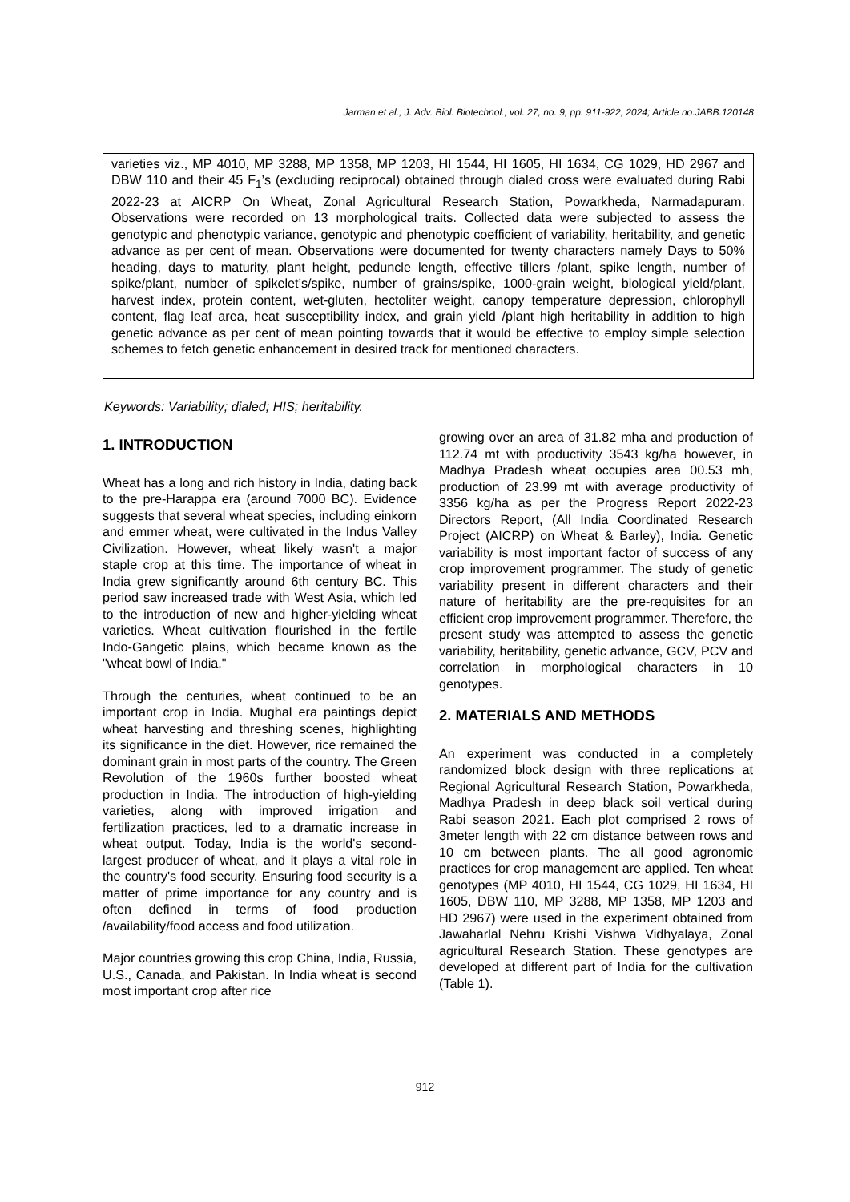Jarman et al.; J. Adv. Biol. Biotechnol., vol. 27, no. 9, pp. 911-922, 2024; Article no.JABB.120148
varieties viz., MP 4010, MP 3288, MP 1358, MP 1203, HI 1544, HI 1605, HI 1634, CG 1029, HD 2967 and DBW 110 and their 45 F<sub>1</sub>’s (excluding reciprocal) obtained through dialed cross were evaluated during Rabi 2022-23 at AICRP On Wheat, Zonal Agricultural Research Station, Powarkheda, Narmadapuram. Observations were recorded on 13 morphological traits. Collected data were subjected to assess the genotypic and phenotypic variance, genotypic and phenotypic coefficient of variability, heritability, and genetic advance as per cent of mean. Observations were documented for twenty characters namely Days to 50% heading, days to maturity, plant height, peduncle length, effective tillers /plant, spike length, number of spike/plant, number of spikelet’s/spike, number of grains/spike, 1000-grain weight, biological yield/plant, harvest index, protein content, wet-gluten, hectoliter weight, canopy temperature depression, chlorophyll content, flag leaf area, heat susceptibility index, and grain yield /plant high heritability in addition to high genetic advance as per cent of mean pointing towards that it would be effective to employ simple selection schemes to fetch genetic enhancement in desired track for mentioned characters.
Keywords: Variability; dialed; HIS; heritability.
1. INTRODUCTION
Wheat has a long and rich history in India, dating back to the pre-Harappa era (around 7000 BC). Evidence suggests that several wheat species, including einkorn and emmer wheat, were cultivated in the Indus Valley Civilization. However, wheat likely wasn't a major staple crop at this time. The importance of wheat in India grew significantly around 6th century BC. This period saw increased trade with West Asia, which led to the introduction of new and higher-yielding wheat varieties. Wheat cultivation flourished in the fertile Indo-Gangetic plains, which became known as the "wheat bowl of India."
Through the centuries, wheat continued to be an important crop in India. Mughal era paintings depict wheat harvesting and threshing scenes, highlighting its significance in the diet. However, rice remained the dominant grain in most parts of the country. The Green Revolution of the 1960s further boosted wheat production in India. The introduction of high-yielding varieties, along with improved irrigation and fertilization practices, led to a dramatic increase in wheat output. Today, India is the world's second-largest producer of wheat, and it plays a vital role in the country's food security. Ensuring food security is a matter of prime importance for any country and is often defined in terms of food production /availability/food access and food utilization.
Major countries growing this crop China, India, Russia, U.S., Canada, and Pakistan. In India wheat is second most important crop after rice
growing over an area of 31.82 mha and production of 112.74 mt with productivity 3543 kg/ha however, in Madhya Pradesh wheat occupies area 00.53 mh, production of 23.99 mt with average productivity of 3356 kg/ha as per the Progress Report 2022-23 Directors Report, (All India Coordinated Research Project (AICRP) on Wheat & Barley), India. Genetic variability is most important factor of success of any crop improvement programmer. The study of genetic variability present in different characters and their nature of heritability are the pre-requisites for an efficient crop improvement programmer. Therefore, the present study was attempted to assess the genetic variability, heritability, genetic advance, GCV, PCV and correlation in morphological characters in 10 genotypes.
2. MATERIALS AND METHODS
An experiment was conducted in a completely randomized block design with three replications at Regional Agricultural Research Station, Powarkheda, Madhya Pradesh in deep black soil vertical during Rabi season 2021. Each plot comprised 2 rows of 3meter length with 22 cm distance between rows and 10 cm between plants. The all good agronomic practices for crop management are applied. Ten wheat genotypes (MP 4010, HI 1544, CG 1029, HI 1634, HI 1605, DBW 110, MP 3288, MP 1358, MP 1203 and HD 2967) were used in the experiment obtained from Jawaharlal Nehru Krishi Vishwa Vidhyalaya, Zonal agricultural Research Station. These genotypes are developed at different part of India for the cultivation (Table 1).
912